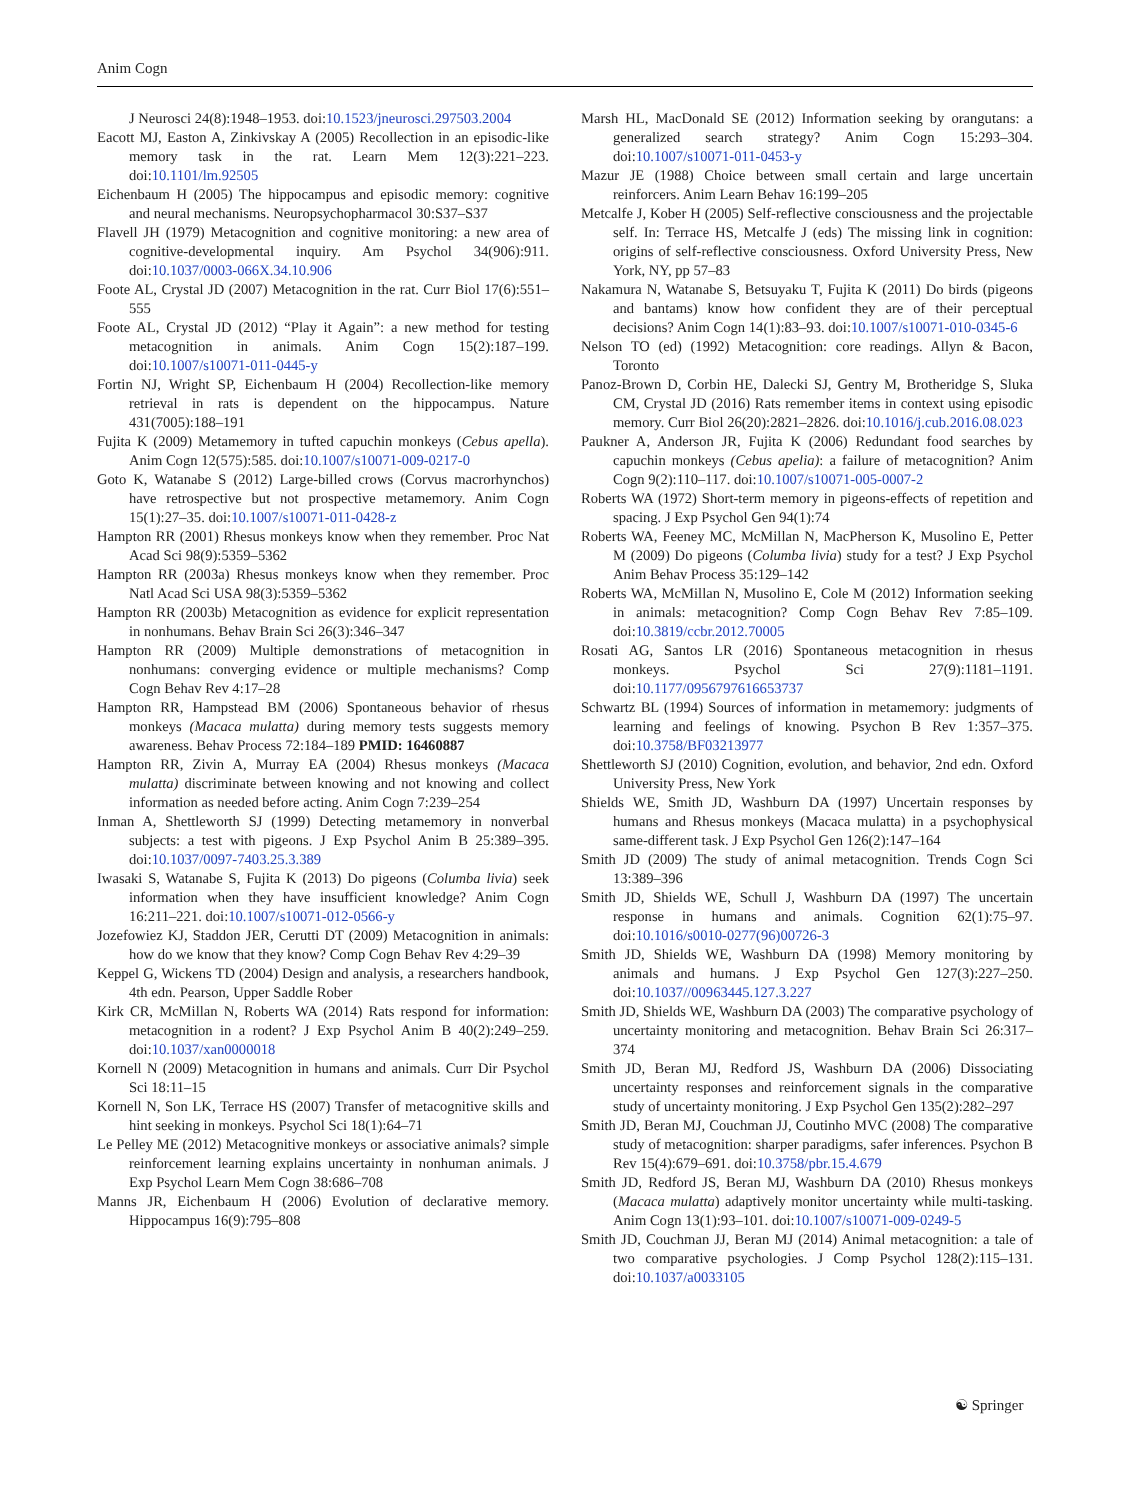Anim Cogn
J Neurosci 24(8):1948–1953. doi:10.1523/jneurosci.297503.2004
Eacott MJ, Easton A, Zinkivskay A (2005) Recollection in an episodic-like memory task in the rat. Learn Mem 12(3):221–223. doi:10.1101/lm.92505
Eichenbaum H (2005) The hippocampus and episodic memory: cognitive and neural mechanisms. Neuropsychopharmacol 30:S37–S37
Flavell JH (1979) Metacognition and cognitive monitoring: a new area of cognitive-developmental inquiry. Am Psychol 34(906):911. doi:10.1037/0003-066X.34.10.906
Foote AL, Crystal JD (2007) Metacognition in the rat. Curr Biol 17(6):551–555
Foote AL, Crystal JD (2012) “Play it Again”: a new method for testing metacognition in animals. Anim Cogn 15(2):187–199. doi:10.1007/s10071-011-0445-y
Fortin NJ, Wright SP, Eichenbaum H (2004) Recollection-like memory retrieval in rats is dependent on the hippocampus. Nature 431(7005):188–191
Fujita K (2009) Metamemory in tufted capuchin monkeys (Cebus apella). Anim Cogn 12(575):585. doi:10.1007/s10071-009-0217-0
Goto K, Watanabe S (2012) Large-billed crows (Corvus macrorhynchos) have retrospective but not prospective metamemory. Anim Cogn 15(1):27–35. doi:10.1007/s10071-011-0428-z
Hampton RR (2001) Rhesus monkeys know when they remember. Proc Nat Acad Sci 98(9):5359–5362
Hampton RR (2003a) Rhesus monkeys know when they remember. Proc Natl Acad Sci USA 98(3):5359–5362
Hampton RR (2003b) Metacognition as evidence for explicit representation in nonhumans. Behav Brain Sci 26(3):346–347
Hampton RR (2009) Multiple demonstrations of metacognition in nonhumans: converging evidence or multiple mechanisms? Comp Cogn Behav Rev 4:17–28
Hampton RR, Hampstead BM (2006) Spontaneous behavior of rhesus monkeys (Macaca mulatta) during memory tests suggests memory awareness. Behav Process 72:184–189 PMID: 16460887
Hampton RR, Zivin A, Murray EA (2004) Rhesus monkeys (Macaca mulatta) discriminate between knowing and not knowing and collect information as needed before acting. Anim Cogn 7:239–254
Inman A, Shettleworth SJ (1999) Detecting metamemory in nonverbal subjects: a test with pigeons. J Exp Psychol Anim B 25:389–395. doi:10.1037/0097-7403.25.3.389
Iwasaki S, Watanabe S, Fujita K (2013) Do pigeons (Columba livia) seek information when they have insufficient knowledge? Anim Cogn 16:211–221. doi:10.1007/s10071-012-0566-y
Jozefowiez KJ, Staddon JER, Cerutti DT (2009) Metacognition in animals: how do we know that they know? Comp Cogn Behav Rev 4:29–39
Keppel G, Wickens TD (2004) Design and analysis, a researchers handbook, 4th edn. Pearson, Upper Saddle Rober
Kirk CR, McMillan N, Roberts WA (2014) Rats respond for information: metacognition in a rodent? J Exp Psychol Anim B 40(2):249–259. doi:10.1037/xan0000018
Kornell N (2009) Metacognition in humans and animals. Curr Dir Psychol Sci 18:11–15
Kornell N, Son LK, Terrace HS (2007) Transfer of metacognitive skills and hint seeking in monkeys. Psychol Sci 18(1):64–71
Le Pelley ME (2012) Metacognitive monkeys or associative animals? simple reinforcement learning explains uncertainty in nonhuman animals. J Exp Psychol Learn Mem Cogn 38:686–708
Manns JR, Eichenbaum H (2006) Evolution of declarative memory. Hippocampus 16(9):795–808
Marsh HL, MacDonald SE (2012) Information seeking by orangutans: a generalized search strategy? Anim Cogn 15:293–304. doi:10.1007/s10071-011-0453-y
Mazur JE (1988) Choice between small certain and large uncertain reinforcers. Anim Learn Behav 16:199–205
Metcalfe J, Kober H (2005) Self-reflective consciousness and the projectable self. In: Terrace HS, Metcalfe J (eds) The missing link in cognition: origins of self-reflective consciousness. Oxford University Press, New York, NY, pp 57–83
Nakamura N, Watanabe S, Betsuyaku T, Fujita K (2011) Do birds (pigeons and bantams) know how confident they are of their perceptual decisions? Anim Cogn 14(1):83–93. doi:10.1007/s10071-010-0345-6
Nelson TO (ed) (1992) Metacognition: core readings. Allyn & Bacon, Toronto
Panoz-Brown D, Corbin HE, Dalecki SJ, Gentry M, Brotheridge S, Sluka CM, Crystal JD (2016) Rats remember items in context using episodic memory. Curr Biol 26(20):2821–2826. doi:10.1016/j.cub.2016.08.023
Paukner A, Anderson JR, Fujita K (2006) Redundant food searches by capuchin monkeys (Cebus apelia): a failure of metacognition? Anim Cogn 9(2):110–117. doi:10.1007/s10071-005-0007-2
Roberts WA (1972) Short-term memory in pigeons-effects of repetition and spacing. J Exp Psychol Gen 94(1):74
Roberts WA, Feeney MC, McMillan N, MacPherson K, Musolino E, Petter M (2009) Do pigeons (Columba livia) study for a test? J Exp Psychol Anim Behav Process 35:129–142
Roberts WA, McMillan N, Musolino E, Cole M (2012) Information seeking in animals: metacognition? Comp Cogn Behav Rev 7:85–109. doi:10.3819/ccbr.2012.70005
Rosati AG, Santos LR (2016) Spontaneous metacognition in rhesus monkeys. Psychol Sci 27(9):1181–1191. doi:10.1177/0956797616653737
Schwartz BL (1994) Sources of information in metamemory: judgments of learning and feelings of knowing. Psychon B Rev 1:357–375. doi:10.3758/BF03213977
Shettleworth SJ (2010) Cognition, evolution, and behavior, 2nd edn. Oxford University Press, New York
Shields WE, Smith JD, Washburn DA (1997) Uncertain responses by humans and Rhesus monkeys (Macaca mulatta) in a psychophysical same-different task. J Exp Psychol Gen 126(2):147–164
Smith JD (2009) The study of animal metacognition. Trends Cogn Sci 13:389–396
Smith JD, Shields WE, Schull J, Washburn DA (1997) The uncertain response in humans and animals. Cognition 62(1):75–97. doi:10.1016/s0010-0277(96)00726-3
Smith JD, Shields WE, Washburn DA (1998) Memory monitoring by animals and humans. J Exp Psychol Gen 127(3):227–250. doi:10.1037//00963445.127.3.227
Smith JD, Shields WE, Washburn DA (2003) The comparative psychology of uncertainty monitoring and metacognition. Behav Brain Sci 26:317–374
Smith JD, Beran MJ, Redford JS, Washburn DA (2006) Dissociating uncertainty responses and reinforcement signals in the comparative study of uncertainty monitoring. J Exp Psychol Gen 135(2):282–297
Smith JD, Beran MJ, Couchman JJ, Coutinho MVC (2008) The comparative study of metacognition: sharper paradigms, safer inferences. Psychon B Rev 15(4):679–691. doi:10.3758/pbr.15.4.679
Smith JD, Redford JS, Beran MJ, Washburn DA (2010) Rhesus monkeys (Macaca mulatta) adaptively monitor uncertainty while multi-tasking. Anim Cogn 13(1):93–101. doi:10.1007/s10071-009-0249-5
Smith JD, Couchman JJ, Beran MJ (2014) Animal metacognition: a tale of two comparative psychologies. J Comp Psychol 128(2):115–131. doi:10.1037/a0033105
☯ Springer